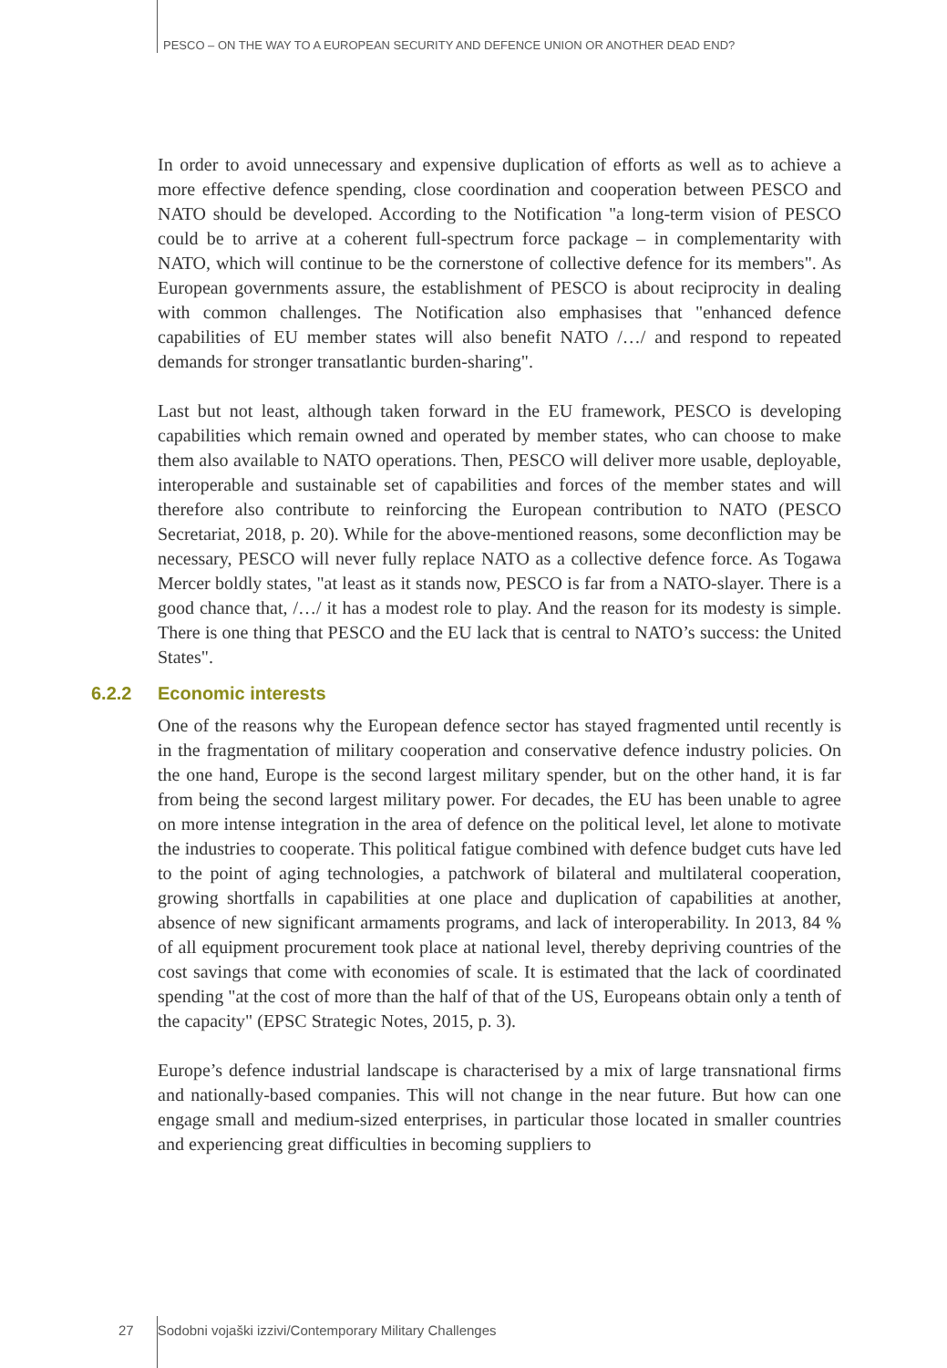PESCO – ON THE WAY TO A EUROPEAN SECURITY AND DEFENCE UNION OR ANOTHER DEAD END?
In order to avoid unnecessary and expensive duplication of efforts as well as to achieve a more effective defence spending, close coordination and cooperation between PESCO and NATO should be developed. According to the Notification "a long-term vision of PESCO could be to arrive at a coherent full-spectrum force package – in complementarity with NATO, which will continue to be the cornerstone of collective defence for its members". As European governments assure, the establishment of PESCO is about reciprocity in dealing with common challenges. The Notification also emphasises that "enhanced defence capabilities of EU member states will also benefit NATO /…/ and respond to repeated demands for stronger transatlantic burden-sharing".
Last but not least, although taken forward in the EU framework, PESCO is developing capabilities which remain owned and operated by member states, who can choose to make them also available to NATO operations. Then, PESCO will deliver more usable, deployable, interoperable and sustainable set of capabilities and forces of the member states and will therefore also contribute to reinforcing the European contribution to NATO (PESCO Secretariat, 2018, p. 20). While for the above-mentioned reasons, some deconfliction may be necessary, PESCO will never fully replace NATO as a collective defence force. As Togawa Mercer boldly states, "at least as it stands now, PESCO is far from a NATO-slayer. There is a good chance that, /…/ it has a modest role to play. And the reason for its modesty is simple. There is one thing that PESCO and the EU lack that is central to NATO’s success: the United States".
6.2.2 Economic interests
One of the reasons why the European defence sector has stayed fragmented until recently is in the fragmentation of military cooperation and conservative defence industry policies. On the one hand, Europe is the second largest military spender, but on the other hand, it is far from being the second largest military power. For decades, the EU has been unable to agree on more intense integration in the area of defence on the political level, let alone to motivate the industries to cooperate. This political fatigue combined with defence budget cuts have led to the point of aging technologies, a patchwork of bilateral and multilateral cooperation, growing shortfalls in capabilities at one place and duplication of capabilities at another, absence of new significant armaments programs, and lack of interoperability. In 2013, 84 % of all equipment procurement took place at national level, thereby depriving countries of the cost savings that come with economies of scale. It is estimated that the lack of coordinated spending "at the cost of more than the half of that of the US, Europeans obtain only a tenth of the capacity" (EPSC Strategic Notes, 2015, p. 3).
Europe’s defence industrial landscape is characterised by a mix of large transnational firms and nationally-based companies. This will not change in the near future. But how can one engage small and medium-sized enterprises, in particular those located in smaller countries and experiencing great difficulties in becoming suppliers to
27 Sodobni vojaški izzivi/Contemporary Military Challenges